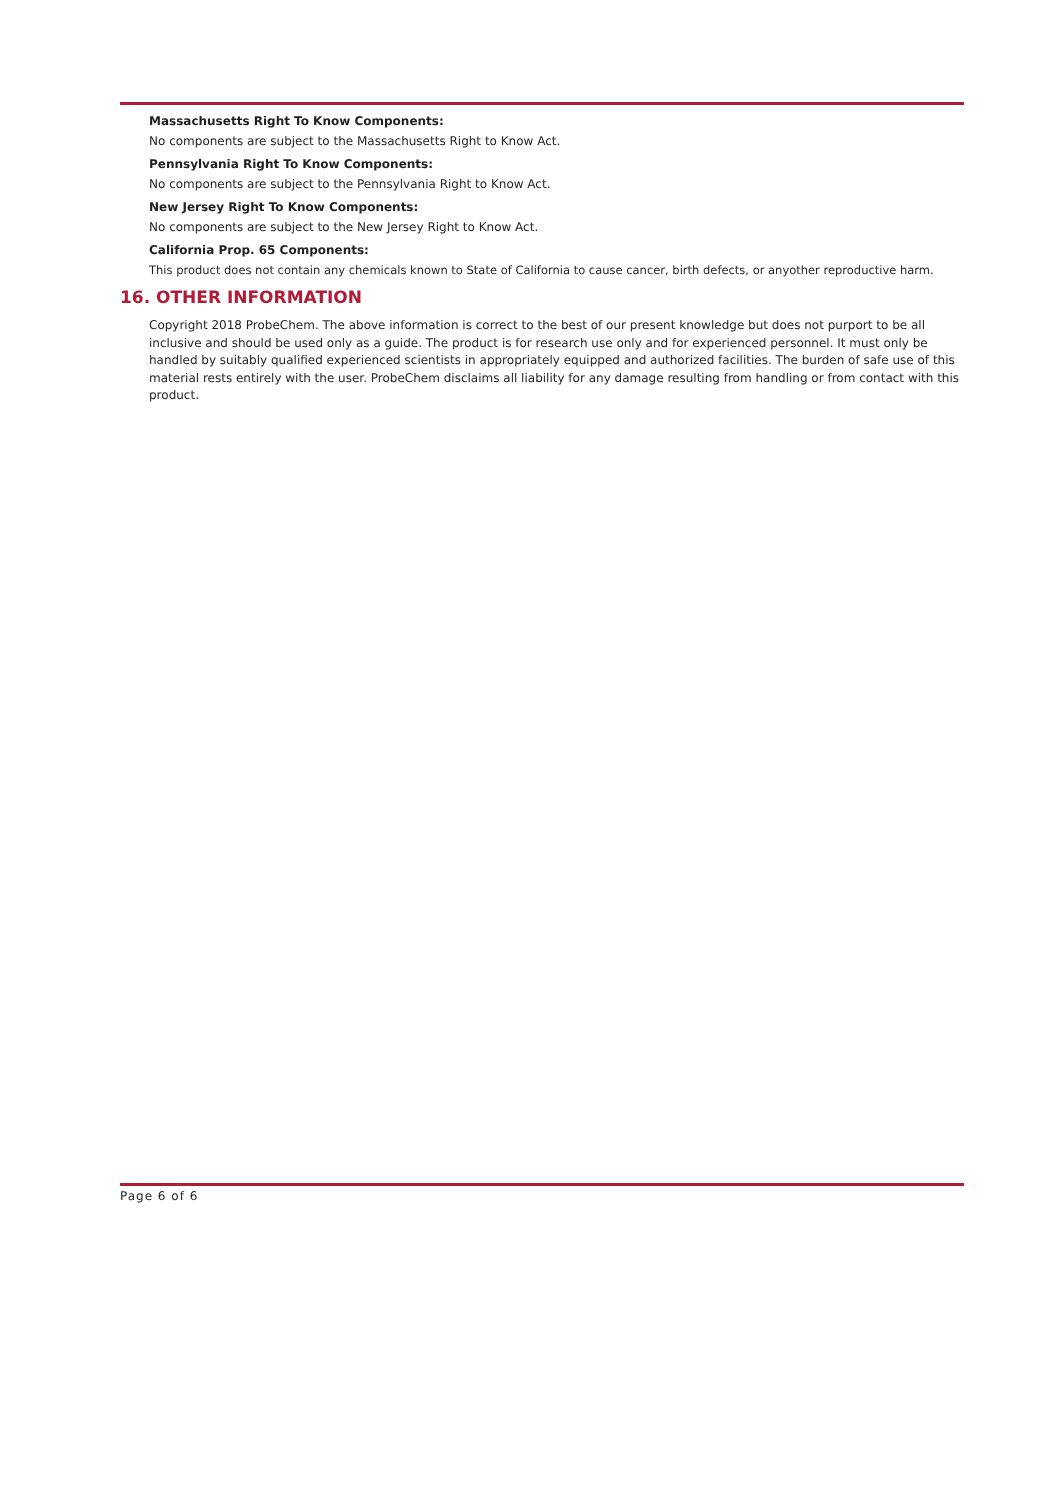Massachusetts Right To Know Components:
No components are subject to the Massachusetts Right to Know Act.
Pennsylvania Right To Know Components:
No components are subject to the Pennsylvania Right to Know Act.
New Jersey Right To Know Components:
No components are subject to the New Jersey Right to Know Act.
California Prop. 65 Components:
This product does not contain any chemicals known to State of California to cause cancer, birth defects, or anyother reproductive harm.
16. OTHER INFORMATION
Copyright 2018 ProbeChem. The above information is correct to the best of our present knowledge but does not purport to be all inclusive and should be used only as a guide. The product is for research use only and for experienced personnel. It must only be handled by suitably qualified experienced scientists in appropriately equipped and authorized facilities. The burden of safe use of this material rests entirely with the user. ProbeChem disclaims all liability for any damage resulting from handling or from contact with this product.
Page 6 of 6